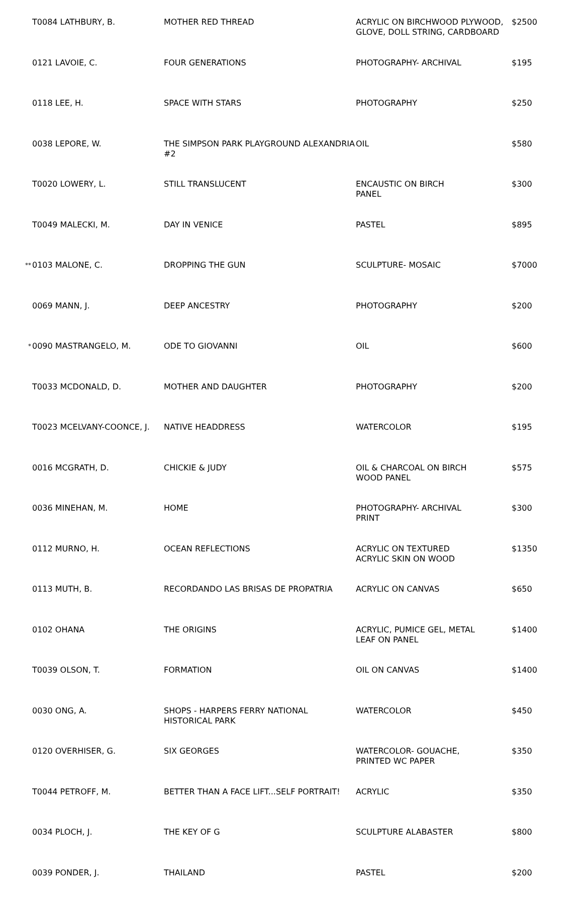| | T0084 LATHBURY, B. | MOTHER RED THREAD | ACRYLIC ON BIRCHWOOD PLYWOOD, GLOVE, DOLL STRING, CARDBOARD | $2500 |
| | 0121 LAVOIE, C. | FOUR GENERATIONS | PHOTOGRAPHY- ARCHIVAL | $195 |
| | 0118 LEE, H. | SPACE WITH STARS | PHOTOGRAPHY | $250 |
| | 0038 LEPORE, W. | THE SIMPSON PARK PLAYGROUND ALEXANDRIA #2 | OIL | $580 |
| | T0020 LOWERY, L. | STILL TRANSLUCENT | ENCAUSTIC ON BIRCH PANEL | $300 |
| | T0049 MALECKI, M. | DAY IN VENICE | PASTEL | $895 |
| ** | 0103 MALONE, C. | DROPPING THE GUN | SCULPTURE- MOSAIC | $7000 |
| | 0069 MANN, J. | DEEP ANCESTRY | PHOTOGRAPHY | $200 |
| * | 0090 MASTRANGELO, M. | ODE TO GIOVANNI | OIL | $600 |
| | T0033 MCDONALD, D. | MOTHER AND DAUGHTER | PHOTOGRAPHY | $200 |
| | T0023 MCELVANY-COONCE, J. | NATIVE HEADDRESS | WATERCOLOR | $195 |
| | 0016 MCGRATH, D. | CHICKIE & JUDY | OIL & CHARCOAL ON BIRCH WOOD PANEL | $575 |
| | 0036 MINEHAN, M. | HOME | PHOTOGRAPHY- ARCHIVAL PRINT | $300 |
| | 0112 MURNO, H. | OCEAN REFLECTIONS | ACRYLIC ON TEXTURED ACRYLIC SKIN ON WOOD | $1350 |
| | 0113 MUTH, B. | RECORDANDO LAS BRISAS DE PROPATRIA | ACRYLIC ON CANVAS | $650 |
| | 0102 OHANA | THE ORIGINS | ACRYLIC, PUMICE GEL, METAL LEAF ON PANEL | $1400 |
| | T0039 OLSON, T. | FORMATION | OIL ON CANVAS | $1400 |
| | 0030 ONG, A. | SHOPS - HARPERS FERRY NATIONAL HISTORICAL PARK | WATERCOLOR | $450 |
| | 0120 OVERHISER, G. | SIX GEORGES | WATERCOLOR- GOUACHE, PRINTED WC PAPER | $350 |
| | T0044 PETROFF, M. | BETTER THAN A FACE LIFT...SELF PORTRAIT! | ACRYLIC | $350 |
| | 0034 PLOCH, J. | THE KEY OF G | SCULPTURE ALABASTER | $800 |
| | 0039 PONDER, J. | THAILAND | PASTEL | $200 |